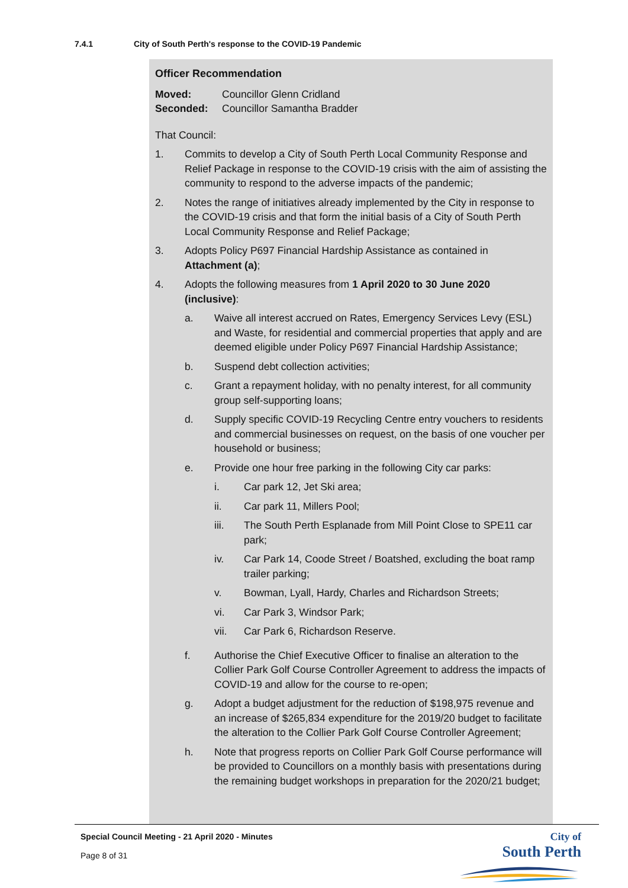7.4.1 City of South Perth's response to the COVID-19 Pandemic
Officer Recommendation
Moved: Councillor Glenn Cridland
Seconded: Councillor Samantha Bradder
That Council:
1. Commits to develop a City of South Perth Local Community Response and Relief Package in response to the COVID-19 crisis with the aim of assisting the community to respond to the adverse impacts of the pandemic;
2. Notes the range of initiatives already implemented by the City in response to the COVID-19 crisis and that form the initial basis of a City of South Perth Local Community Response and Relief Package;
3. Adopts Policy P697 Financial Hardship Assistance as contained in Attachment (a);
4. Adopts the following measures from 1 April 2020 to 30 June 2020 (inclusive):
a. Waive all interest accrued on Rates, Emergency Services Levy (ESL) and Waste, for residential and commercial properties that apply and are deemed eligible under Policy P697 Financial Hardship Assistance;
b. Suspend debt collection activities;
c. Grant a repayment holiday, with no penalty interest, for all community group self-supporting loans;
d. Supply specific COVID-19 Recycling Centre entry vouchers to residents and commercial businesses on request, on the basis of one voucher per household or business;
e. Provide one hour free parking in the following City car parks:
i. Car park 12, Jet Ski area;
ii. Car park 11, Millers Pool;
iii. The South Perth Esplanade from Mill Point Close to SPE11 car park;
iv. Car Park 14, Coode Street / Boatshed, excluding the boat ramp trailer parking;
v. Bowman, Lyall, Hardy, Charles and Richardson Streets;
vi. Car Park 3, Windsor Park;
vii. Car Park 6, Richardson Reserve.
f. Authorise the Chief Executive Officer to finalise an alteration to the Collier Park Golf Course Controller Agreement to address the impacts of COVID-19 and allow for the course to re-open;
g. Adopt a budget adjustment for the reduction of $198,975 revenue and an increase of $265,834 expenditure for the 2019/20 budget to facilitate the alteration to the Collier Park Golf Course Controller Agreement;
h. Note that progress reports on Collier Park Golf Course performance will be provided to Councillors on a monthly basis with presentations during the remaining budget workshops in preparation for the 2020/21 budget;
Special Council Meeting - 21 April 2020 - Minutes
Page 8 of 31
City of
South Perth